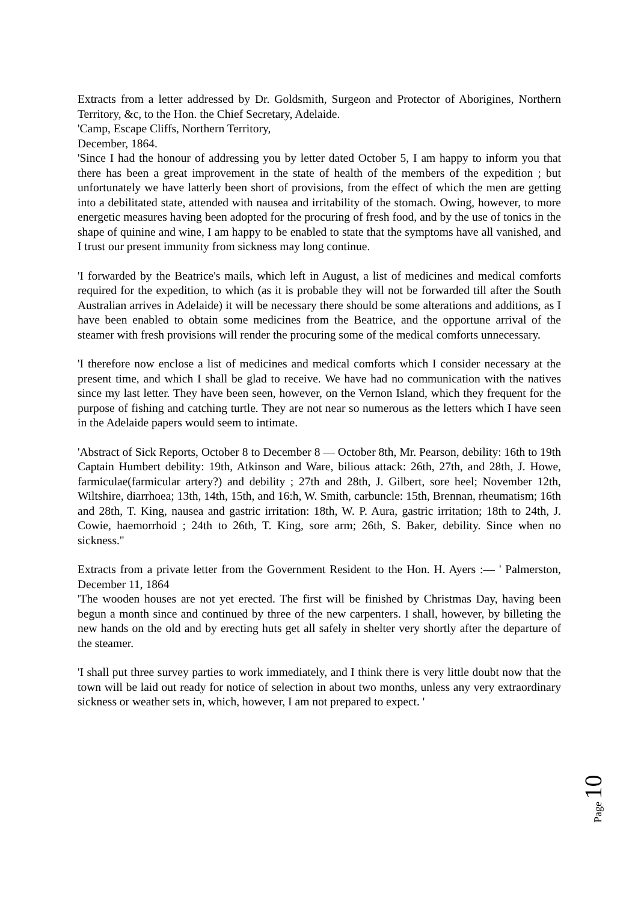Extracts from a letter addressed by Dr. Goldsmith, Surgeon and Protector of Aborigines, Northern Territory, &c, to the Hon. the Chief Secretary, Adelaide.
'Camp, Escape Cliffs, Northern Territory,
December, 1864.
'Since I had the honour of addressing you by letter dated October 5, I am happy to inform you that there has been a great improvement in the state of health of the members of the expedition ; but unfortunately we have latterly been short of provisions, from the effect of which the men are getting into a debilitated state, attended with nausea and irritability of the stomach. Owing, however, to more energetic measures having been adopted for the procuring of fresh food, and by the use of tonics in the shape of quinine and wine, I am happy to be enabled to state that the symptoms have all vanished, and I trust our present immunity from sickness may long continue.
'I forwarded by the Beatrice's mails, which left in August, a list of medicines and medical comforts required for the expedition, to which (as it is probable they will not be forwarded till after the South Australian arrives in Adelaide) it will be necessary there should be some alterations and additions, as I have been enabled to obtain some medicines from the Beatrice, and the opportune arrival of the steamer with fresh provisions will render the procuring some of the medical comforts unnecessary.
'I therefore now enclose a list of medicines and medical comforts which I consider necessary at the present time, and which I shall be glad to receive. We have had no communication with the natives since my last letter. They have been seen, however, on the Vernon Island, which they frequent for the purpose of fishing and catching turtle. They are not near so numerous as the letters which I have seen in the Adelaide papers would seem to intimate.
'Abstract of Sick Reports, October 8 to December 8 — October 8th, Mr. Pearson, debility: 16th to 19th Captain Humbert debility: 19th, Atkinson and Ware, bilious attack: 26th, 27th, and 28th, J. Howe, farmiculae(farmicular artery?) and debility ; 27th and 28th, J. Gilbert, sore heel; November 12th, Wiltshire, diarrhoea; 13th, 14th, 15th, and 16:h, W. Smith, carbuncle: 15th, Brennan, rheumatism; 16th and 28th, T. King, nausea and gastric irritation: 18th, W. P. Aura, gastric irritation; 18th to 24th, J. Cowie, haemorrhoid ; 24th to 26th, T. King, sore arm; 26th, S. Baker, debility. Since when no sickness."
Extracts from a private letter from the Government Resident to the Hon. H. Ayers :— ' Palmerston, December 11, 1864
'The wooden houses are not yet erected. The first will be finished by Christmas Day, having been begun a month since and continued by three of the new carpenters. I shall, however, by billeting the new hands on the old and by erecting huts get all safely in shelter very shortly after the departure of the steamer.
'I shall put three survey parties to work immediately, and I think there is very little doubt now that the town will be laid out ready for notice of selection in about two months, unless any very extraordinary sickness or weather sets in, which, however, I am not prepared to expect. '
Page 10